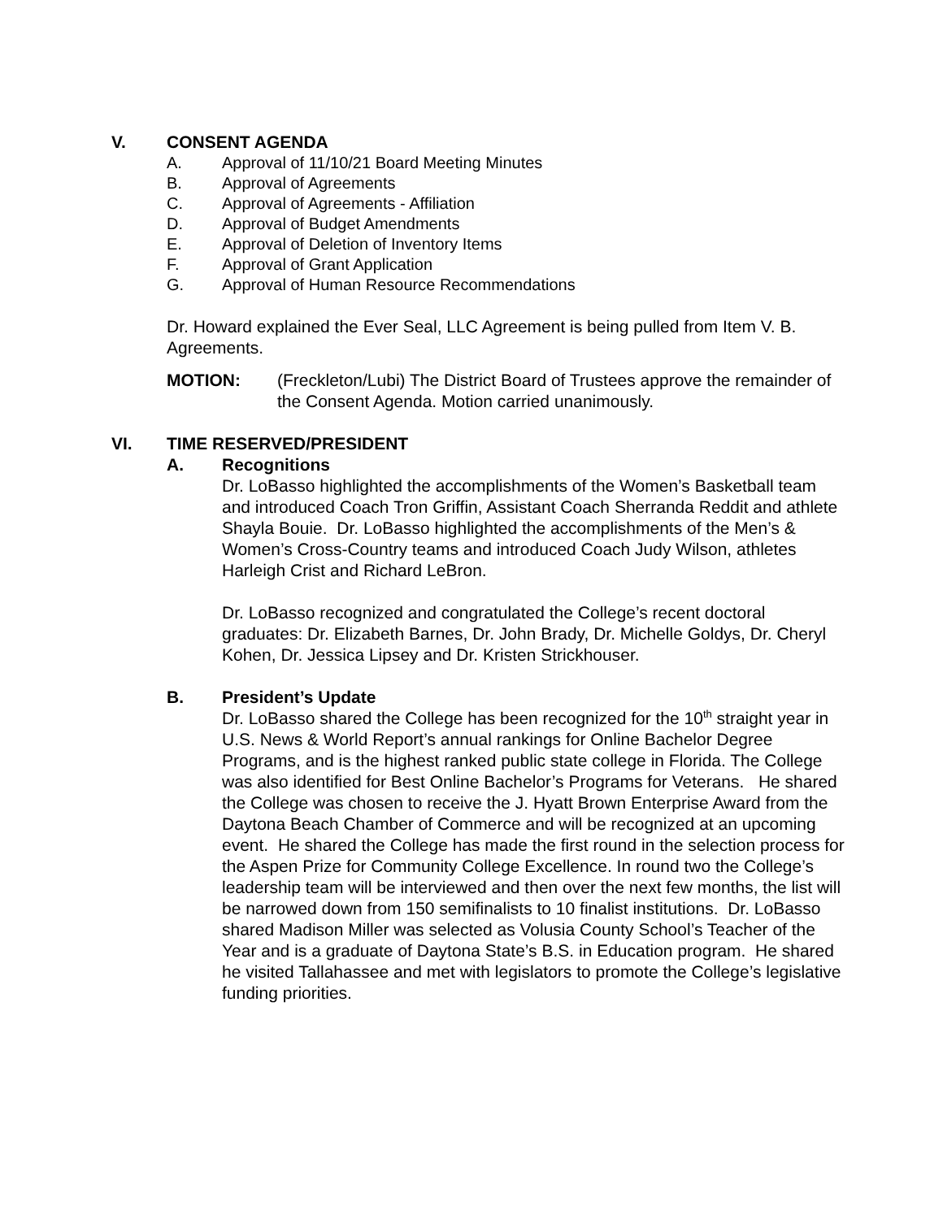V. CONSENT AGENDA
A. Approval of 11/10/21 Board Meeting Minutes
B. Approval of Agreements
C. Approval of Agreements - Affiliation
D. Approval of Budget Amendments
E. Approval of Deletion of Inventory Items
F. Approval of Grant Application
G. Approval of Human Resource Recommendations
Dr. Howard explained the Ever Seal, LLC Agreement is being pulled from Item V. B. Agreements.
MOTION: (Freckleton/Lubi) The District Board of Trustees approve the remainder of the Consent Agenda. Motion carried unanimously.
VI. TIME RESERVED/PRESIDENT
A. Recognitions
Dr. LoBasso highlighted the accomplishments of the Women’s Basketball team and introduced Coach Tron Griffin, Assistant Coach Sherranda Reddit and athlete Shayla Bouie. Dr. LoBasso highlighted the accomplishments of the Men’s & Women’s Cross-Country teams and introduced Coach Judy Wilson, athletes Harleigh Crist and Richard LeBron.
Dr. LoBasso recognized and congratulated the College’s recent doctoral graduates: Dr. Elizabeth Barnes, Dr. John Brady, Dr. Michelle Goldys, Dr. Cheryl Kohen, Dr. Jessica Lipsey and Dr. Kristen Strickhouser.
B. President’s Update
Dr. LoBasso shared the College has been recognized for the 10<sup>th</sup> straight year in U.S. News & World Report’s annual rankings for Online Bachelor Degree Programs, and is the highest ranked public state college in Florida. The College was also identified for Best Online Bachelor’s Programs for Veterans. He shared the College was chosen to receive the J. Hyatt Brown Enterprise Award from the Daytona Beach Chamber of Commerce and will be recognized at an upcoming event. He shared the College has made the first round in the selection process for the Aspen Prize for Community College Excellence. In round two the College’s leadership team will be interviewed and then over the next few months, the list will be narrowed down from 150 semifinalists to 10 finalist institutions. Dr. LoBasso shared Madison Miller was selected as Volusia County School’s Teacher of the Year and is a graduate of Daytona State’s B.S. in Education program. He shared he visited Tallahassee and met with legislators to promote the College’s legislative funding priorities.